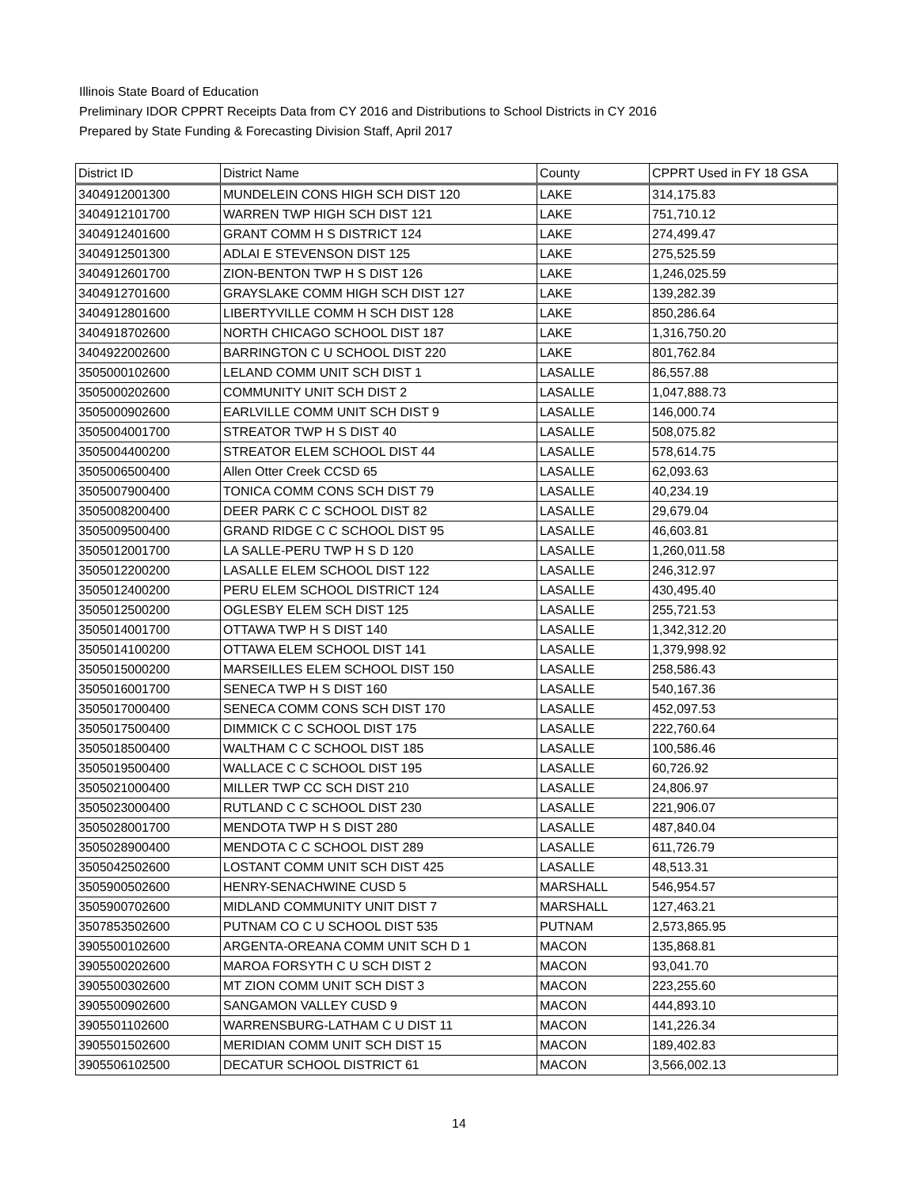Illinois State Board of Education
Preliminary IDOR CPPRT Receipts Data from CY 2016 and Distributions to School Districts in CY 2016
Prepared by State Funding & Forecasting Division Staff, April 2017
| District ID | District Name | County | CPPRT Used in FY 18 GSA |
| --- | --- | --- | --- |
| 3404912001300 | MUNDELEIN CONS HIGH SCH DIST 120 | LAKE | 314,175.83 |
| 3404912101700 | WARREN TWP HIGH SCH DIST 121 | LAKE | 751,710.12 |
| 3404912401600 | GRANT COMM H S DISTRICT 124 | LAKE | 274,499.47 |
| 3404912501300 | ADLAI E STEVENSON DIST 125 | LAKE | 275,525.59 |
| 3404912601700 | ZION-BENTON TWP H S DIST 126 | LAKE | 1,246,025.59 |
| 3404912701600 | GRAYSLAKE COMM HIGH SCH DIST 127 | LAKE | 139,282.39 |
| 3404912801600 | LIBERTYVILLE COMM H SCH DIST 128 | LAKE | 850,286.64 |
| 3404918702600 | NORTH CHICAGO SCHOOL DIST 187 | LAKE | 1,316,750.20 |
| 3404922002600 | BARRINGTON C U SCHOOL DIST 220 | LAKE | 801,762.84 |
| 3505000102600 | LELAND COMM UNIT SCH DIST 1 | LASALLE | 86,557.88 |
| 3505000202600 | COMMUNITY UNIT SCH DIST 2 | LASALLE | 1,047,888.73 |
| 3505000902600 | EARLVILLE COMM UNIT SCH DIST 9 | LASALLE | 146,000.74 |
| 3505004001700 | STREATOR TWP H S DIST 40 | LASALLE | 508,075.82 |
| 3505004400200 | STREATOR ELEM SCHOOL DIST 44 | LASALLE | 578,614.75 |
| 3505006500400 | Allen Otter Creek CCSD 65 | LASALLE | 62,093.63 |
| 3505007900400 | TONICA COMM CONS SCH DIST 79 | LASALLE | 40,234.19 |
| 3505008200400 | DEER PARK C C SCHOOL DIST 82 | LASALLE | 29,679.04 |
| 3505009500400 | GRAND RIDGE C C SCHOOL DIST 95 | LASALLE | 46,603.81 |
| 3505012001700 | LA SALLE-PERU TWP H S D 120 | LASALLE | 1,260,011.58 |
| 3505012200200 | LASALLE ELEM SCHOOL DIST 122 | LASALLE | 246,312.97 |
| 3505012400200 | PERU ELEM SCHOOL DISTRICT 124 | LASALLE | 430,495.40 |
| 3505012500200 | OGLESBY ELEM SCH DIST 125 | LASALLE | 255,721.53 |
| 3505014001700 | OTTAWA TWP H S DIST 140 | LASALLE | 1,342,312.20 |
| 3505014100200 | OTTAWA ELEM SCHOOL DIST 141 | LASALLE | 1,379,998.92 |
| 3505015000200 | MARSEILLES ELEM SCHOOL DIST 150 | LASALLE | 258,586.43 |
| 3505016001700 | SENECA TWP H S DIST 160 | LASALLE | 540,167.36 |
| 3505017000400 | SENECA COMM CONS SCH DIST 170 | LASALLE | 452,097.53 |
| 3505017500400 | DIMMICK C C SCHOOL DIST 175 | LASALLE | 222,760.64 |
| 3505018500400 | WALTHAM C C SCHOOL DIST 185 | LASALLE | 100,586.46 |
| 3505019500400 | WALLACE C C SCHOOL DIST 195 | LASALLE | 60,726.92 |
| 3505021000400 | MILLER TWP CC SCH DIST 210 | LASALLE | 24,806.97 |
| 3505023000400 | RUTLAND C C SCHOOL DIST 230 | LASALLE | 221,906.07 |
| 3505028001700 | MENDOTA TWP H S DIST 280 | LASALLE | 487,840.04 |
| 3505028900400 | MENDOTA C C SCHOOL DIST 289 | LASALLE | 611,726.79 |
| 3505042502600 | LOSTANT COMM UNIT SCH DIST 425 | LASALLE | 48,513.31 |
| 3505900502600 | HENRY-SENACHWINE CUSD 5 | MARSHALL | 546,954.57 |
| 3505900702600 | MIDLAND COMMUNITY UNIT DIST 7 | MARSHALL | 127,463.21 |
| 3507853502600 | PUTNAM CO C U SCHOOL DIST 535 | PUTNAM | 2,573,865.95 |
| 3905500102600 | ARGENTA-OREANA COMM UNIT SCH D 1 | MACON | 135,868.81 |
| 3905500202600 | MAROA FORSYTH C U SCH DIST 2 | MACON | 93,041.70 |
| 3905500302600 | MT ZION COMM UNIT SCH DIST 3 | MACON | 223,255.60 |
| 3905500902600 | SANGAMON VALLEY CUSD 9 | MACON | 444,893.10 |
| 3905501102600 | WARRENSBURG-LATHAM C U DIST 11 | MACON | 141,226.34 |
| 3905501502600 | MERIDIAN COMM UNIT SCH DIST 15 | MACON | 189,402.83 |
| 3905506102500 | DECATUR SCHOOL DISTRICT 61 | MACON | 3,566,002.13 |
14